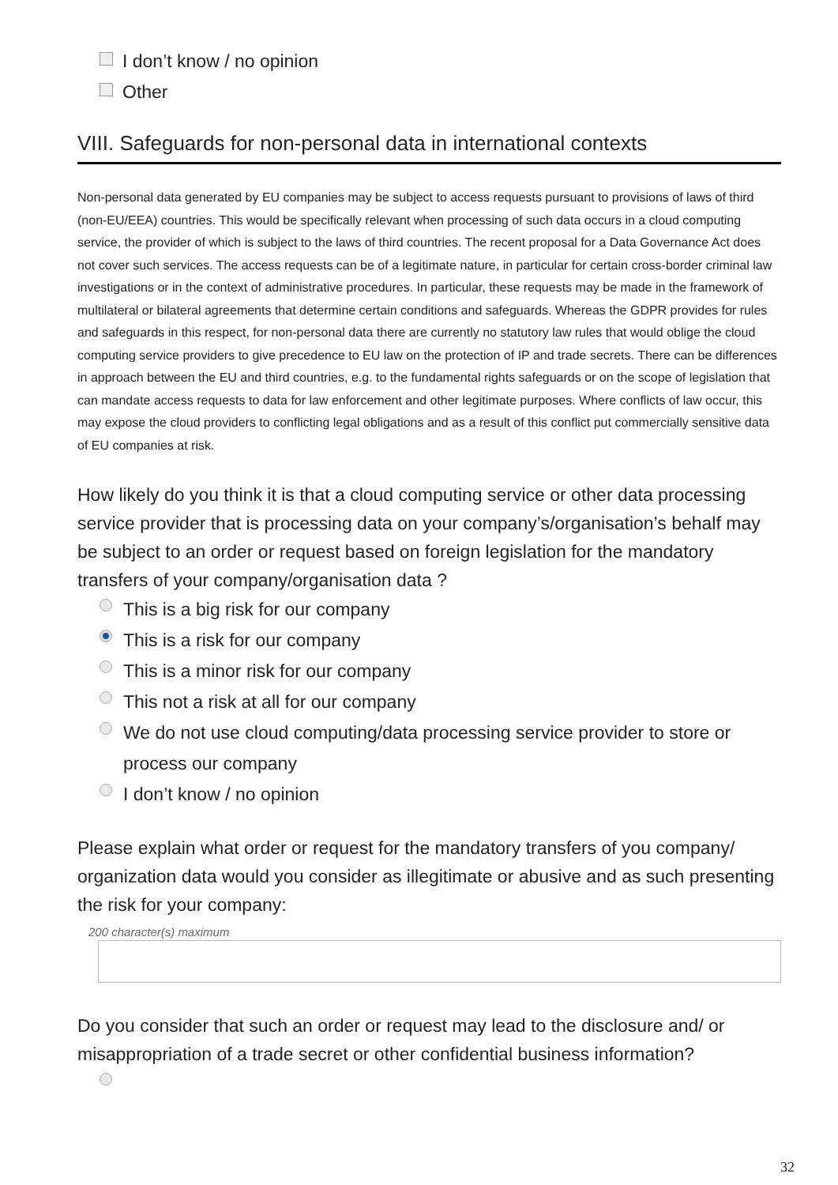I don’t know / no opinion
Other
VIII. Safeguards for non-personal data in international contexts
Non-personal data generated by EU companies may be subject to access requests pursuant to provisions of laws of third (non-EU/EEA) countries. This would be specifically relevant when processing of such data occurs in a cloud computing service, the provider of which is subject to the laws of third countries. The recent proposal for a Data Governance Act does not cover such services. The access requests can be of a legitimate nature, in particular for certain cross-border criminal law investigations or in the context of administrative procedures. In particular, these requests may be made in the framework of multilateral or bilateral agreements that determine certain conditions and safeguards. Whereas the GDPR provides for rules and safeguards in this respect, for non-personal data there are currently no statutory law rules that would oblige the cloud computing service providers to give precedence to EU law on the protection of IP and trade secrets. There can be differences in approach between the EU and third countries, e.g. to the fundamental rights safeguards or on the scope of legislation that can mandate access requests to data for law enforcement and other legitimate purposes. Where conflicts of law occur, this may expose the cloud providers to conflicting legal obligations and as a result of this conflict put commercially sensitive data of EU companies at risk.
How likely do you think it is that a cloud computing service or other data processing service provider that is processing data on your company’s/organisation’s behalf may be subject to an order or request based on foreign legislation for the mandatory transfers of your company/organisation data ?
This is a big risk for our company
This is a risk for our company
This is a minor risk for our company
This not a risk at all for our company
We do not use cloud computing/data processing service provider to store or process our company
I don’t know / no opinion
Please explain what order or request for the mandatory transfers of you company/ organization data would you consider as illegitimate or abusive and as such presenting the risk for your company:
200 character(s) maximum
Do you consider that such an order or request may lead to the disclosure and/ or misappropriation of a trade secret or other confidential business information?
32